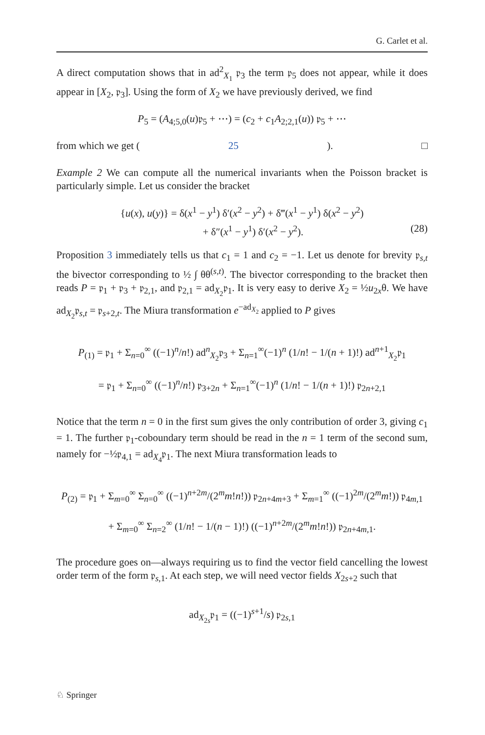G. Carlet et al.
A direct computation shows that in ad<sup>2</sup><sub>X<sub>1</sub></sub> 𝔭<sub>3</sub> the term 𝔭<sub>5</sub> does not appear, while it does appear in [X<sub>2</sub>, 𝔭<sub>3</sub>]. Using the form of X<sub>2</sub> we have previously derived, we find
P<sub>5</sub> = (A<sub>4;5,0</sub>(u)𝔭<sub>5</sub> + ⋯) = (c<sub>2</sub> + c<sub>1</sub>A<sub>2;2,1</sub>(u)) 𝔭<sub>5</sub> + ⋯
from which we get (25). □
Example 2 We can compute all the numerical invariants when the Poisson bracket is particularly simple. Let us consider the bracket
{u(x), u(y)} = δ(x<sup>1</sup> − y<sup>1</sup>) δ′(x<sup>2</sup> − y<sup>2</sup>) + δ‴(x<sup>1</sup> − y<sup>1</sup>) δ(x<sup>2</sup> − y<sup>2</sup>)
+ δ″(x<sup>1</sup> − y<sup>1</sup>) δ′(x<sup>2</sup> − y<sup>2</sup>). (28)
Proposition 3 immediately tells us that c<sub>1</sub> = 1 and c<sub>2</sub> = −1. Let us denote for brevity 𝔭<sub>s,t</sub> the bivector corresponding to ½ ∫ θθ<sup>(s,t)</sup>. The bivector corresponding to the bracket then reads P = 𝔭<sub>1</sub> + 𝔭<sub>3</sub> + 𝔭<sub>2,1</sub>, and 𝔭<sub>2,1</sub> = ad<sub>X<sub>2</sub></sub>𝔭<sub>1</sub>. It is very easy to derive X<sub>2</sub> = ½u<sub>2x</sub>θ. We have ad<sub>X<sub>2</sub></sub>𝔭<sub>s,t</sub> = 𝔭<sub>s+2,t</sub>. The Miura transformation e<sup>−ad<sub>X<sub>2</sub></sub></sup> applied to P gives
P<sub>(1)</sub> = 𝔭<sub>1</sub> + Σ<sub>n=0</sub><sup>∞</sup> ((−1)<sup>n</sup>/n!) ad<sup>n</sup><sub>X<sub>2</sub></sub>𝔭<sub>3</sub> + Σ<sub>n=1</sub><sup>∞</sup>(−1)<sup>n</sup> (1/n! − 1/(n + 1)!) ad<sup>n+1</sup><sub>X<sub>2</sub></sub>𝔭<sub>1</sub>
= 𝔭<sub>1</sub> + Σ<sub>n=0</sub><sup>∞</sup> ((−1)<sup>n</sup>/n!) 𝔭<sub>3+2n</sub> + Σ<sub>n=1</sub><sup>∞</sup>(−1)<sup>n</sup> (1/n! − 1/(n + 1)!) 𝔭<sub>2n+2,1</sub>
Notice that the term n = 0 in the first sum gives the only contribution of order 3, giving c<sub>1</sub> = 1. The further 𝔭<sub>1</sub>-coboundary term should be read in the n = 1 term of the second sum, namely for −½𝔭<sub>4,1</sub> = ad<sub>X<sub>4</sub></sub>𝔭<sub>1</sub>. The next Miura transformation leads to
P<sub>(2)</sub> = 𝔭<sub>1</sub> + Σ<sub>m=0</sub><sup>∞</sup> Σ<sub>n=0</sub><sup>∞</sup> ((−1)<sup>n+2m</sup>/(2<sup>m</sup>m!n!)) 𝔭<sub>2n+4m+3</sub> + Σ<sub>m=1</sub><sup>∞</sup> ((−1)<sup>2m</sup>/(2<sup>m</sup>m!)) 𝔭<sub>4m,1</sub>
+ Σ<sub>m=0</sub><sup>∞</sup> Σ<sub>n=2</sub><sup>∞</sup> (1/n! − 1/(n − 1)!) ((−1)<sup>n+2m</sup>/(2<sup>m</sup>m!n!)) 𝔭<sub>2n+4m,1</sub>.
The procedure goes on—always requiring us to find the vector field cancelling the lowest order term of the form 𝔭<sub>s,1</sub>. At each step, we will need vector fields X<sub>2s+2</sub> such that
ad<sub>X<sub>2s</sub></sub>𝔭<sub>1</sub> = ((−1)<sup>s+1</sup>/s) 𝔭<sub>2s,1</sub>
♘ Springer